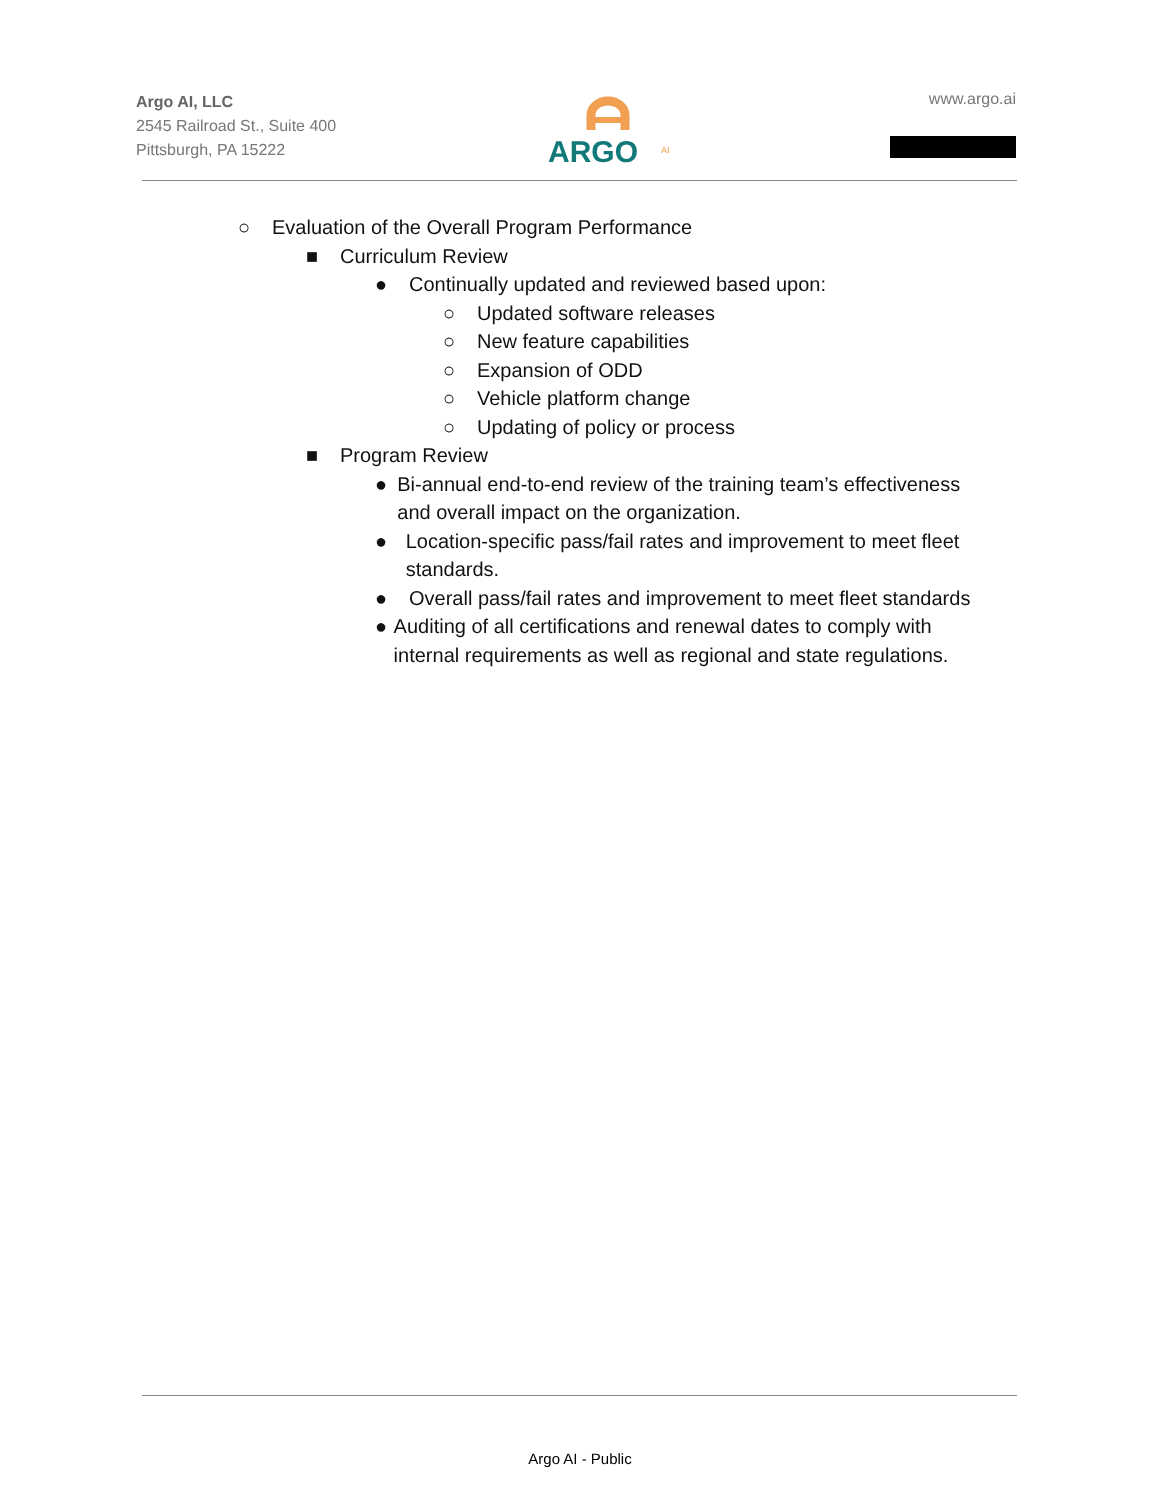Argo AI, LLC
2545 Railroad St., Suite 400
Pittsburgh, PA 15222
ARGO
AI
www.argo.ai
○ Evaluation of the Overall Program Performance
■ Curriculum Review
● Continually updated and reviewed based upon:
○ Updated software releases
○ New feature capabilities
○ Expansion of ODD
○ Vehicle platform change
○ Updating of policy or process
■ Program Review
● Bi-annual end-to-end review of the training team’s effectiveness and overall impact on the organization.
● Location-specific pass/fail rates and improvement to meet fleet standards.
● Overall pass/fail rates and improvement to meet fleet standards
● Auditing of all certifications and renewal dates to comply with internal requirements as well as regional and state regulations.
Argo AI - Public